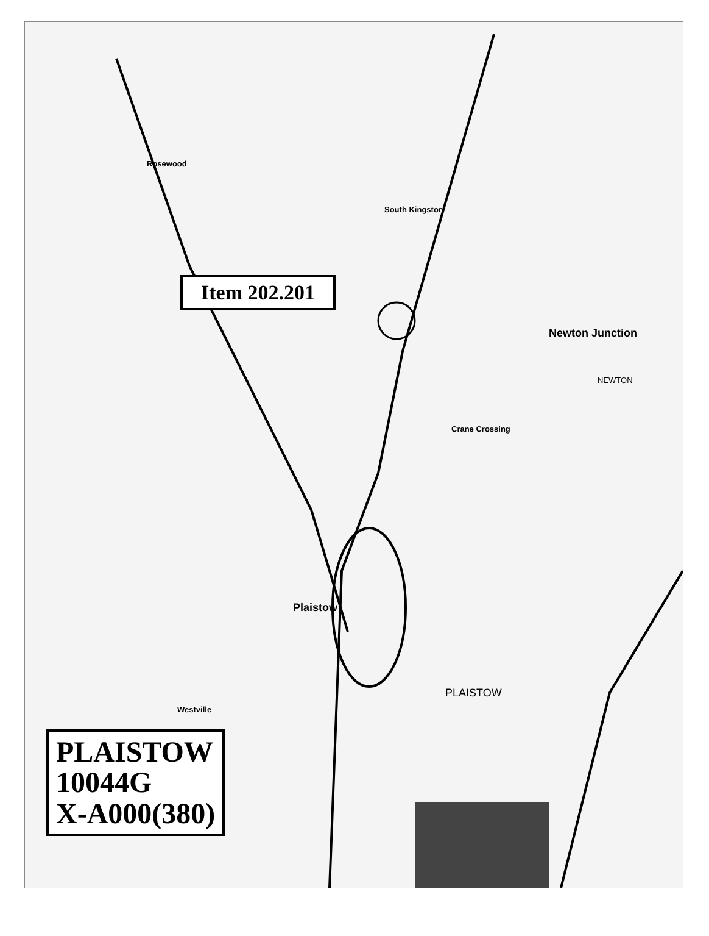Item 202.201
South Kingston
Newton Junction
Crane Crossing
Plaistow
Westville
Rosewood
PLAISTOW
NEWTON
PLAISTOW
10044G
X-A000(380)